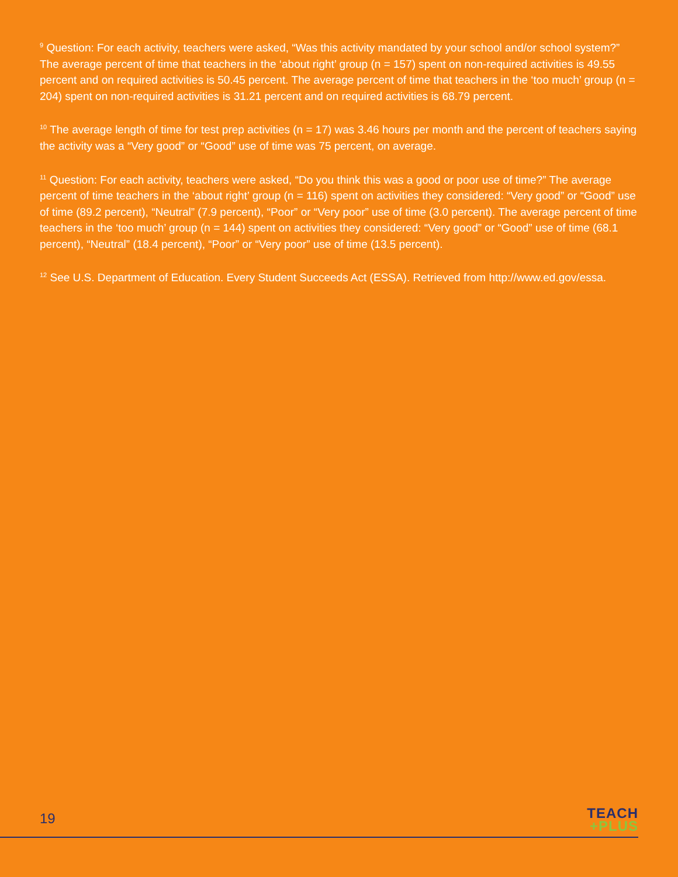<sup>9</sup> Question: For each activity, teachers were asked, “Was this activity mandated by your school and/or school system?” The average percent of time that teachers in the ‘about right’ group (n = 157) spent on non-required activities is 49.55 percent and on required activities is 50.45 percent. The average percent of time that teachers in the ‘too much’ group (n = 204) spent on non-required activities is 31.21 percent and on required activities is 68.79 percent.
<sup>10</sup> The average length of time for test prep activities (n = 17) was 3.46 hours per month and the percent of teachers saying the activity was a “Very good” or “Good” use of time was 75 percent, on average.
<sup>11</sup> Question: For each activity, teachers were asked, “Do you think this was a good or poor use of time?” The average percent of time teachers in the ‘about right’ group (n = 116) spent on activities they considered: “Very good” or “Good” use of time (89.2 percent), “Neutral” (7.9 percent), “Poor” or “Very poor” use of time (3.0 percent). The average percent of time teachers in the ‘too much’ group (n = 144) spent on activities they considered: “Very good” or “Good” use of time (68.1 percent), “Neutral” (18.4 percent), “Poor” or “Very poor” use of time (13.5 percent).
<sup>12</sup> See U.S. Department of Education. Every Student Succeeds Act (ESSA). Retrieved from http://www.ed.gov/essa.
19
TEACH
+PLUS